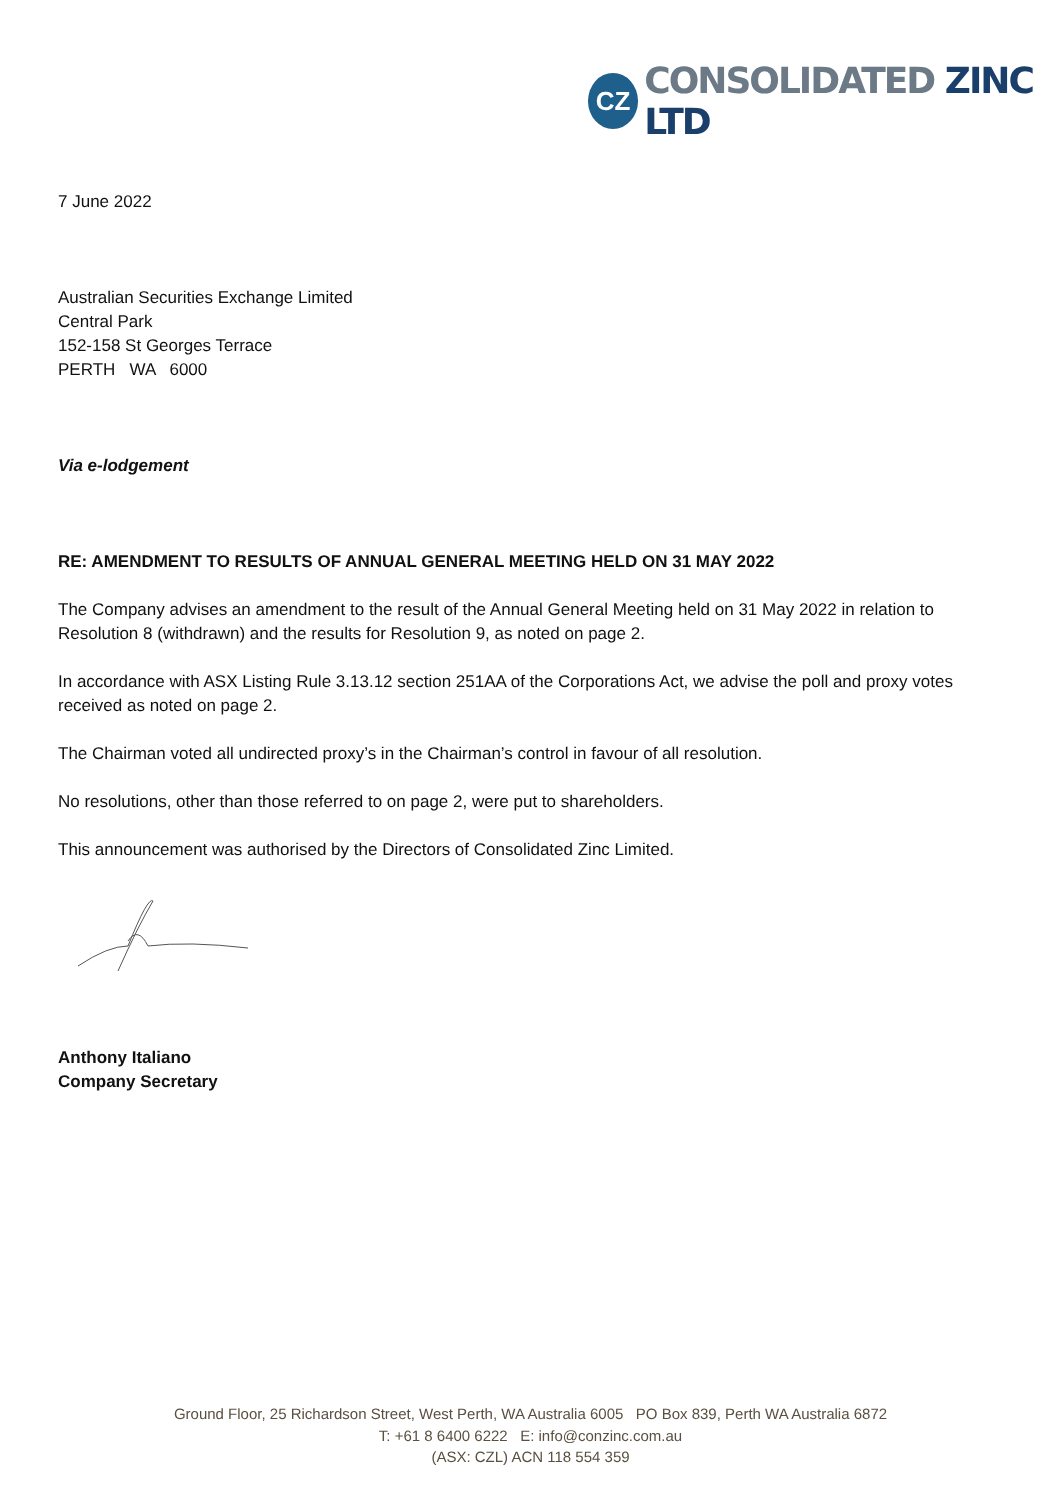CZ
CONSOLIDATED ZINC LTD
7 June 2022
Australian Securities Exchange Limited
Central Park
152-158 St Georges Terrace
PERTH WA 6000
Via e-lodgement
RE: AMENDMENT TO RESULTS OF ANNUAL GENERAL MEETING HELD ON 31 MAY 2022
The Company advises an amendment to the result of the Annual General Meeting held on 31 May 2022 in relation to Resolution 8 (withdrawn) and the results for Resolution 9, as noted on page 2.
In accordance with ASX Listing Rule 3.13.12 section 251AA of the Corporations Act, we advise the poll and proxy votes received as noted on page 2.
The Chairman voted all undirected proxy’s in the Chairman’s control in favour of all resolution.
No resolutions, other than those referred to on page 2, were put to shareholders.
This announcement was authorised by the Directors of Consolidated Zinc Limited.
Anthony Italiano
Company Secretary
Ground Floor, 25 Richardson Street, West Perth, WA Australia 6005 PO Box 839, Perth WA Australia 6872
T: +61 8 6400 6222 E: info@conzinc.com.au
(ASX: CZL) ACN 118 554 359